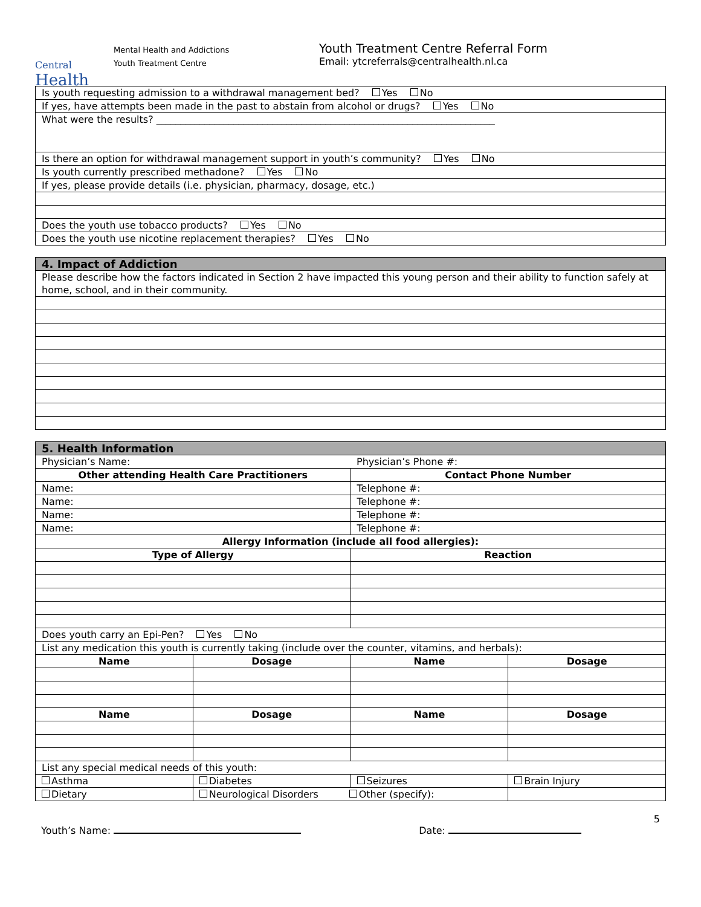Central
Health
Mental Health and Addictions
Youth Treatment Centre
Youth Treatment Centre Referral Form
Email: ytcreferrals@centralhealth.nl.ca
| Is youth requesting admission to a withdrawal management bed? Yes No |
| If yes, have attempts been made in the past to abstain from alcohol or drugs? Yes No |
| What were the results? ______________________________________________________________________ |
| Is there an option for withdrawal management support in youth’s community? Yes No |
| Is youth currently prescribed methadone? Yes No |
| If yes, please provide details (i.e. physician, pharmacy, dosage, etc.) |
| Does the youth use tobacco products? Yes No |
| Does the youth use nicotine replacement therapies? Yes No |
| 4. Impact of Addiction |
| Please describe how the factors indicated in Section 2 have impacted this young person and their ability to function safely at home, school, and in their community. |
| 5. Health Information | | | |
| Physician’s Name: | | Physician’s Phone #: | |
| Other attending Health Care Practitioners | | Contact Phone Number | |
| Name: | | Telephone #: | |
| Name: | | Telephone #: | |
| Name: | | Telephone #: | |
| Name: | | Telephone #: | |
| Allergy Information (include all food allergies): | | | |
| Type of Allergy | | Reaction | |
| Does youth carry an Epi-Pen? Yes No | | | |
| List any medication this youth is currently taking (include over the counter, vitamins, and herbals): | | | |
| Name | Dosage | Name | Dosage |
| Name | Dosage | Name | Dosage |
| List any special medical needs of this youth: | | | |
| Asthma | Diabetes | Seizures | Brain Injury |
| Dietary | Neurological Disorders Other (specify): | | |
5
Youth’s Name: Date: